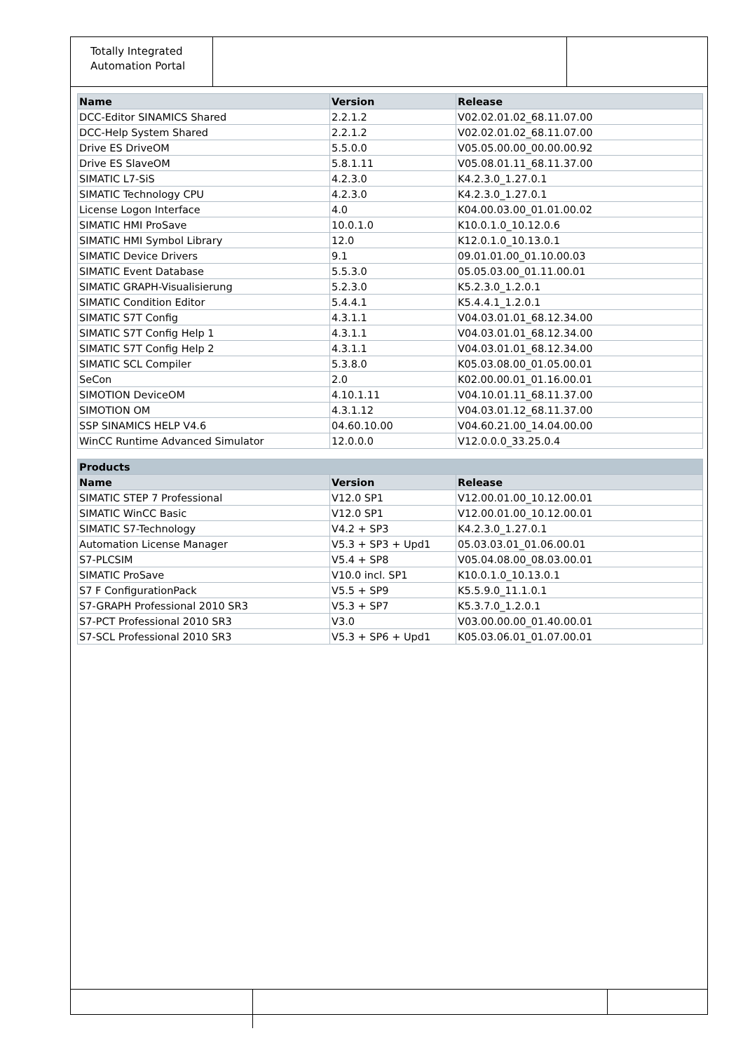Totally Integrated Automation Portal
| Name | Version | Release |
| --- | --- | --- |
| DCC-Editor SINAMICS Shared | 2.2.1.2 | V02.02.01.02_68.11.07.00 |
| DCC-Help System Shared | 2.2.1.2 | V02.02.01.02_68.11.07.00 |
| Drive ES DriveOM | 5.5.0.0 | V05.05.00.00_00.00.00.92 |
| Drive ES SlaveOM | 5.8.1.11 | V05.08.01.11_68.11.37.00 |
| SIMATIC L7-SiS | 4.2.3.0 | K4.2.3.0_1.27.0.1 |
| SIMATIC Technology CPU | 4.2.3.0 | K4.2.3.0_1.27.0.1 |
| License Logon Interface | 4.0 | K04.00.03.00_01.01.00.02 |
| SIMATIC HMI ProSave | 10.0.1.0 | K10.0.1.0_10.12.0.6 |
| SIMATIC HMI Symbol Library | 12.0 | K12.0.1.0_10.13.0.1 |
| SIMATIC Device Drivers | 9.1 | 09.01.01.00_01.10.00.03 |
| SIMATIC Event Database | 5.5.3.0 | 05.05.03.00_01.11.00.01 |
| SIMATIC GRAPH-Visualisierung | 5.2.3.0 | K5.2.3.0_1.2.0.1 |
| SIMATIC Condition Editor | 5.4.4.1 | K5.4.4.1_1.2.0.1 |
| SIMATIC S7T Config | 4.3.1.1 | V04.03.01.01_68.12.34.00 |
| SIMATIC S7T Config Help 1 | 4.3.1.1 | V04.03.01.01_68.12.34.00 |
| SIMATIC S7T Config Help 2 | 4.3.1.1 | V04.03.01.01_68.12.34.00 |
| SIMATIC SCL Compiler | 5.3.8.0 | K05.03.08.00_01.05.00.01 |
| SeCon | 2.0 | K02.00.00.01_01.16.00.01 |
| SIMOTION DeviceOM | 4.10.1.11 | V04.10.01.11_68.11.37.00 |
| SIMOTION OM | 4.3.1.12 | V04.03.01.12_68.11.37.00 |
| SSP SINAMICS HELP V4.6 | 04.60.10.00 | V04.60.21.00_14.04.00.00 |
| WinCC Runtime Advanced Simulator | 12.0.0.0 | V12.0.0.0_33.25.0.4 |
| Products | | |
| --- | --- | --- |
| Name | Version | Release |
| SIMATIC STEP 7 Professional | V12.0 SP1 | V12.00.01.00_10.12.00.01 |
| SIMATIC WinCC Basic | V12.0 SP1 | V12.00.01.00_10.12.00.01 |
| SIMATIC S7-Technology | V4.2 + SP3 | K4.2.3.0_1.27.0.1 |
| Automation License Manager | V5.3 + SP3 + Upd1 | 05.03.03.01_01.06.00.01 |
| S7-PLCSIM | V5.4 + SP8 | V05.04.08.00_08.03.00.01 |
| SIMATIC ProSave | V10.0 incl. SP1 | K10.0.1.0_10.13.0.1 |
| S7 F ConfigurationPack | V5.5 + SP9 | K5.5.9.0_11.1.0.1 |
| S7-GRAPH Professional 2010 SR3 | V5.3 + SP7 | K5.3.7.0_1.2.0.1 |
| S7-PCT Professional 2010 SR3 | V3.0 | V03.00.00.00_01.40.00.01 |
| S7-SCL Professional 2010 SR3 | V5.3 + SP6 + Upd1 | K05.03.06.01_01.07.00.01 |